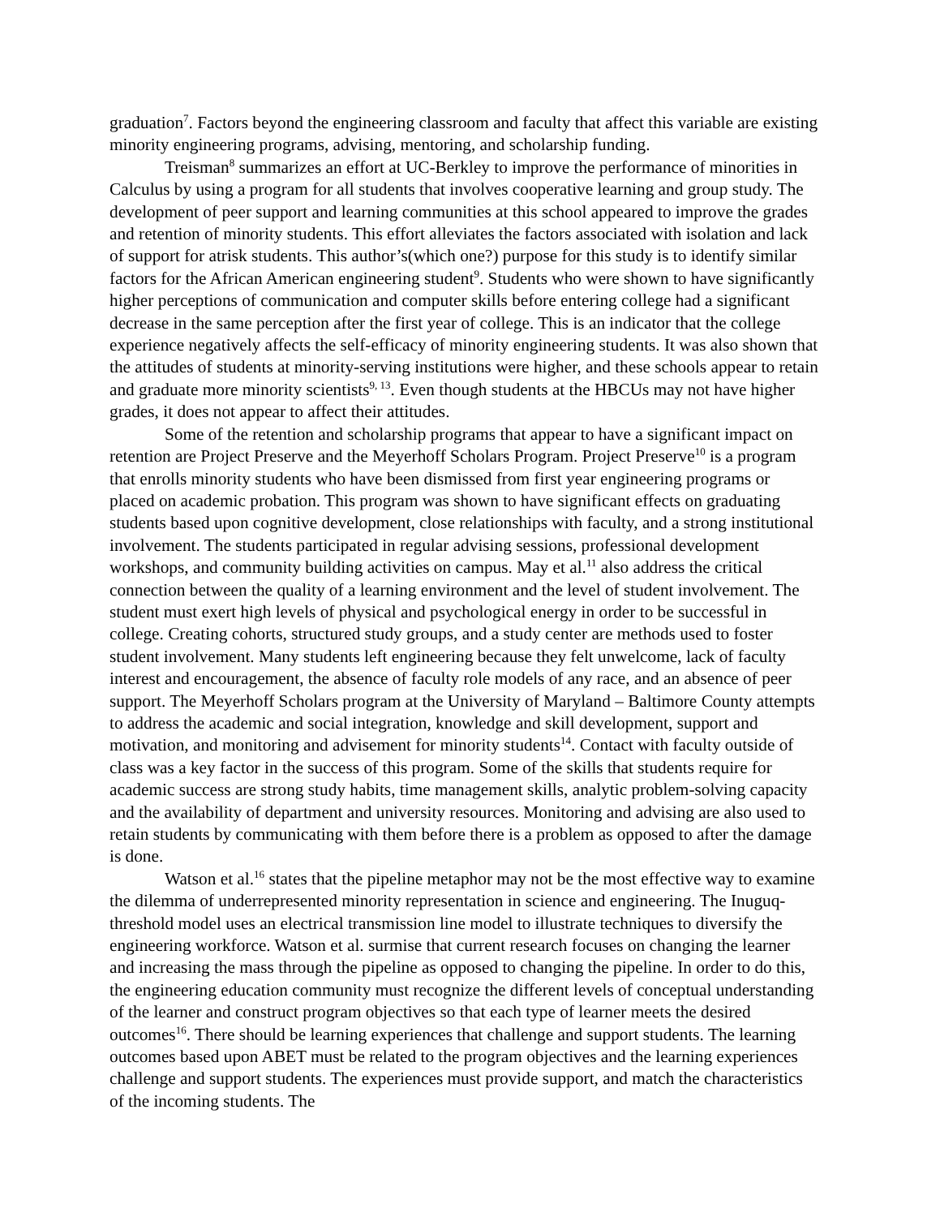graduation<sup>7</sup>. Factors beyond the engineering classroom and faculty that affect this variable are existing minority engineering programs, advising, mentoring, and scholarship funding.
Treisman<sup>8</sup> summarizes an effort at UC-Berkley to improve the performance of minorities in Calculus by using a program for all students that involves cooperative learning and group study. The development of peer support and learning communities at this school appeared to improve the grades and retention of minority students. This effort alleviates the factors associated with isolation and lack of support for atrisk students. This author’s(which one?) purpose for this study is to identify similar factors for the African American engineering student<sup>9</sup>. Students who were shown to have significantly higher perceptions of communication and computer skills before entering college had a significant decrease in the same perception after the first year of college. This is an indicator that the college experience negatively affects the self-efficacy of minority engineering students. It was also shown that the attitudes of students at minority-serving institutions were higher, and these schools appear to retain and graduate more minority scientists<sup>9, 13</sup>. Even though students at the HBCUs may not have higher grades, it does not appear to affect their attitudes.
Some of the retention and scholarship programs that appear to have a significant impact on retention are Project Preserve and the Meyerhoff Scholars Program. Project Preserve<sup>10</sup> is a program that enrolls minority students who have been dismissed from first year engineering programs or placed on academic probation. This program was shown to have significant effects on graduating students based upon cognitive development, close relationships with faculty, and a strong institutional involvement. The students participated in regular advising sessions, professional development workshops, and community building activities on campus. May et al.<sup>11</sup> also address the critical connection between the quality of a learning environment and the level of student involvement. The student must exert high levels of physical and psychological energy in order to be successful in college. Creating cohorts, structured study groups, and a study center are methods used to foster student involvement. Many students left engineering because they felt unwelcome, lack of faculty interest and encouragement, the absence of faculty role models of any race, and an absence of peer support. The Meyerhoff Scholars program at the University of Maryland – Baltimore County attempts to address the academic and social integration, knowledge and skill development, support and motivation, and monitoring and advisement for minority students<sup>14</sup>. Contact with faculty outside of class was a key factor in the success of this program. Some of the skills that students require for academic success are strong study habits, time management skills, analytic problem-solving capacity and the availability of department and university resources. Monitoring and advising are also used to retain students by communicating with them before there is a problem as opposed to after the damage is done.
Watson et al.<sup>16</sup> states that the pipeline metaphor may not be the most effective way to examine the dilemma of underrepresented minority representation in science and engineering. The Inuguq-threshold model uses an electrical transmission line model to illustrate techniques to diversify the engineering workforce. Watson et al. surmise that current research focuses on changing the learner and increasing the mass through the pipeline as opposed to changing the pipeline. In order to do this, the engineering education community must recognize the different levels of conceptual understanding of the learner and construct program objectives so that each type of learner meets the desired outcomes<sup>16</sup>. There should be learning experiences that challenge and support students. The learning outcomes based upon ABET must be related to the program objectives and the learning experiences challenge and support students. The experiences must provide support, and match the characteristics of the incoming students. The